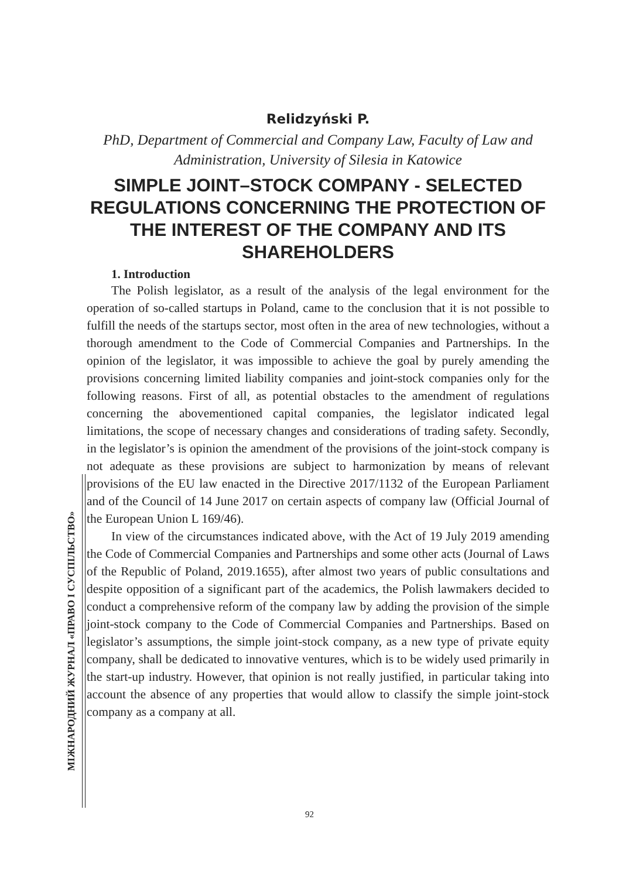Relidzyński P.
PhD, Department of Commercial and Company Law, Faculty of Law and Administration, University of Silesia in Katowice
SIMPLE JOINT–STOCK COMPANY - SELECTED REGULATIONS CONCERNING THE PROTECTION OF THE INTEREST OF THE COMPANY AND ITS SHAREHOLDERS
1. Introduction
The Polish legislator, as a result of the analysis of the legal environment for the operation of so-called startups in Poland, came to the conclusion that it is not possible to fulfill the needs of the startups sector, most often in the area of new technologies, without a thorough amendment to the Code of Commercial Companies and Partnerships. In the opinion of the legislator, it was impossible to achieve the goal by purely amending the provisions concerning limited liability companies and joint-stock companies only for the following reasons. First of all, as potential obstacles to the amendment of regulations concerning the abovementioned capital companies, the legislator indicated legal limitations, the scope of necessary changes and considerations of trading safety. Secondly, in the legislator’s is opinion the amendment of the provisions of the joint-stock company is not adequate as these provisions are subject to harmonization by means of relevant provisions of the EU law enacted in the Directive 2017/1132 of the European Parliament and of the Council of 14 June 2017 on certain aspects of company law (Official Journal of the European Union L 169/46).
In view of the circumstances indicated above, with the Act of 19 July 2019 amending the Code of Commercial Companies and Partnerships and some other acts (Journal of Laws of the Republic of Poland, 2019.1655), after almost two years of public consultations and despite opposition of a significant part of the academics, the Polish lawmakers decided to conduct a comprehensive reform of the company law by adding the provision of the simple joint-stock company to the Code of Commercial Companies and Partnerships. Based on legislator’s assumptions, the simple joint-stock company, as a new type of private equity company, shall be dedicated to innovative ventures, which is to be widely used primarily in the start-up industry. However, that opinion is not really justified, in particular taking into account the absence of any properties that would allow to classify the simple joint-stock company as a company at all.
МІЖНАРОДНИЙ ЖУРНАЛ «ПРАВО І СУСПІЛЬСТВО»
92